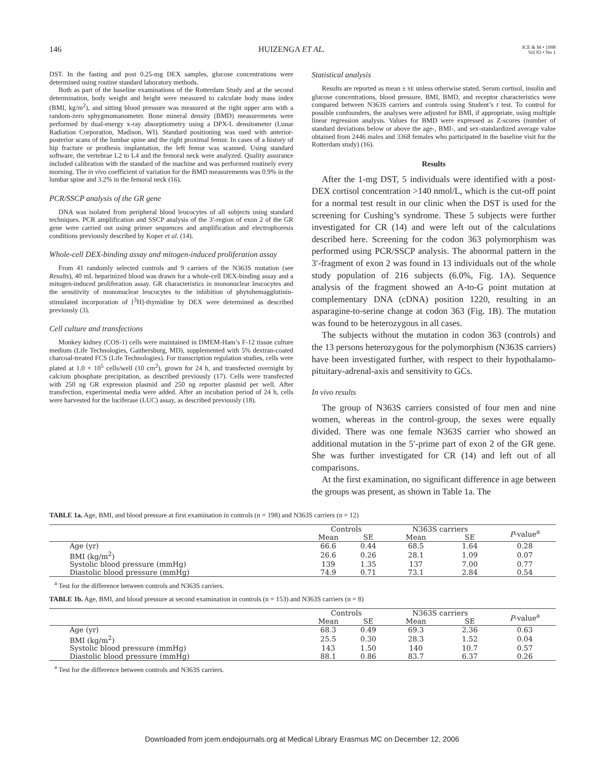146 HUIZENGA ET AL. JCE & M • 1998
Vol 83 • No 1
DST. In the fasting and post 0.25-mg DEX samples, glucose concentrations were determined using routine standard laboratory methods.
Both as part of the baseline examinations of the Rotterdam Study and at the second determination, body weight and height were measured to calculate body mass index (BMI, kg/m<sup>2</sup>), and sitting blood pressure was measured at the right upper arm with a random-zero sphygmomanometer. Bone mineral density (BMD) measurements were performed by dual-energy x-ray absorptiometry using a DPX-L densitometer (Lunar Radiation Corporation, Madison, WI). Standard positioning was used with anterior-posterior scans of the lumbar spine and the right proximal femur. In cases of a history of hip fracture or prothesis implantation, the left femur was scanned. Using standard software, the vertebrae L2 to L4 and the femoral neck were analyzed. Quality assurance included calibration with the standard of the machine and was performed routinely every morning. The in vivo coefficient of variation for the BMD measurements was 0.9% in the lumbar spine and 3.2% in the femoral neck (16).
PCR/SSCP analysis of the GR gene
DNA was isolated from peripheral blood leucocytes of all subjects using standard techniques. PCR amplification and SSCP analysis of the 3′-region of exon 2 of the GR gene were carried out using primer sequences and amplification and electrophoresis conditions previously described by Koper et al. (14).
Whole-cell DEX-binding assay and mitogen-induced proliferation assay
From 41 randomly selected controls and 9 carriers of the N363S mutation (see Results), 40 mL heparinized blood was drawn for a whole-cell DEX-binding assay and a mitogen-induced proliferation assay. GR characteristics in mononuclear leucocytes and the sensitivity of mononuclear leucocytes to the inhibition of phytohemagglutinin-stimulated incorporation of [<sup>3</sup>H]-thymidine by DEX were determined as described previously (3).
Cell culture and transfections
Monkey kidney (COS-1) cells were maintained in DMEM-Ham’s F-12 tissue culture medium (Life Technologies, Gaithersburg, MD), supplemented with 5% dextran-coated charcoal-treated FCS (Life Technologies). For transcription regulation studies, cells were plated at 1.0 × 10<sup>5</sup> cells/well (10 cm<sup>2</sup>), grown for 24 h, and transfected overnight by calcium phosphate precipitation, as described previously (17). Cells were transfected with 250 ng GR expression plasmid and 250 ng reporter plasmid per well. After transfection, experimental media were added. After an incubation period of 24 h, cells were harvested for the luciferase (LUC) assay, as described previously (18).
Statistical analysis
Results are reported as mean ± SE unless otherwise stated. Serum cortisol, insulin and glucose concentrations, blood pressure, BMI, BMD, and receptor characteristics were compared between N363S carriers and controls using Student’s t test. To control for possible confounders, the analyses were adjusted for BMI, if appropriate, using multiple linear regression analysis. Values for BMD were expressed as Z-scores (number of standard deviations below or above the age-, BMI-, and sex-standardized average value obtained from 2446 males and 3368 females who participated in the baseline visit for the Rotterdam study) (16).
Results
After the 1-mg DST, 5 individuals were identified with a post-DEX cortisol concentration >140 nmol/L, which is the cut-off point for a normal test result in our clinic when the DST is used for the screening for Cushing’s syndrome. These 5 subjects were further investigated for CR (14) and were left out of the calculations described here. Screening for the codon 363 polymorphism was performed using PCR/SSCP analysis. The abnormal pattern in the 3′-fragment of exon 2 was found in 13 individuals out of the whole study population of 216 subjects (6.0%, Fig. 1A). Sequence analysis of the fragment showed an A-to-G point mutation at complementary DNA (cDNA) position 1220, resulting in an asparagine-to-serine change at codon 363 (Fig. 1B). The mutation was found to be heterozygous in all cases.
The subjects without the mutation in codon 363 (controls) and the 13 persons heterozygous for the polymorphism (N363S carriers) have been investigated further, with respect to their hypothalamo-pituitary-adrenal-axis and sensitivity to GCs.
In vivo results
The group of N363S carriers consisted of four men and nine women, whereas in the control-group, the sexes were equally divided. There was one female N363S carrier who showed an additional mutation in the 5′-prime part of exon 2 of the GR gene. She was further investigated for CR (14) and left out of all comparisons.
At the first examination, no significant difference in age between the groups was present, as shown in Table 1a. The
TABLE 1a. Age, BMI, and blood pressure at first examination in controls (n = 198) and N363S carriers (n = 12)
| | Controls | | N363S carriers | | P -value<sup>a</sup> |
| --- | --- | --- | --- | --- | --- |
| | Mean | SE | Mean | SE | |
| Age (yr) | 66.6 | 0.44 | 68.5 | 1.64 | 0.28 |
| BMI (kg/m<sup>2</sup>) | 26.6 | 0.26 | 28.1 | 1.09 | 0.07 |
| Systolic blood pressure (mmHg) | 139 | 1.35 | 137 | 7.00 | 0.77 |
| Diastolic blood pressure (mmHg) | 74.9 | 0.71 | 73.1 | 2.84 | 0.54 |
<sup>a</sup> Test for the difference between controls and N363S carriers.
TABLE 1b. Age, BMI, and blood pressure at second examination in controls (n = 153) and N363S carriers (n = 8)
| | Controls | | N363S carriers | | P -value<sup>a</sup> |
| --- | --- | --- | --- | --- | --- |
| | Mean | SE | Mean | SE | |
| Age (yr) | 68.3 | 0.49 | 69.3 | 2.36 | 0.63 |
| BMI (kg/m<sup>2</sup>) | 25.5 | 0.30 | 28.3 | 1.52 | 0.04 |
| Systolic blood pressure (mmHg) | 143 | 1.50 | 140 | 10.7 | 0.57 |
| Diastolic blood pressure (mmHg) | 88.1 | 0.86 | 83.7 | 6.37 | 0.26 |
<sup>a</sup> Test for the difference between controls and N363S carriers.
Downloaded from jcem.endojournals.org at Medical Library Erasmus MC on December 12, 2006